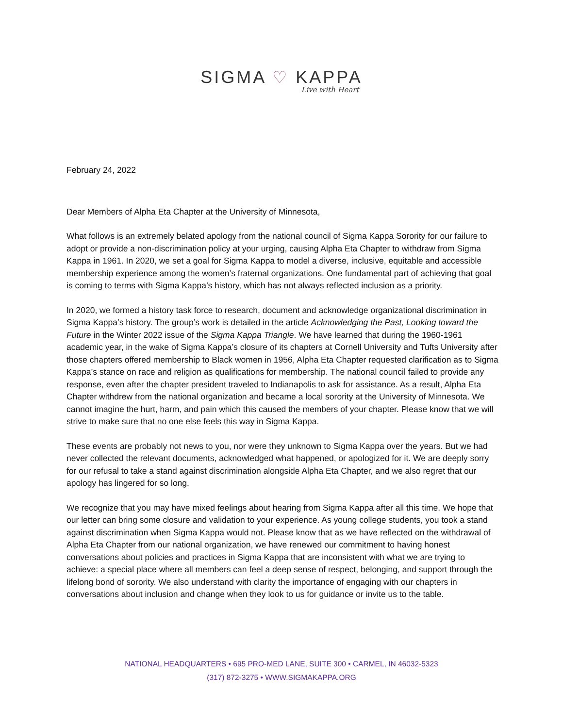SIGMA ♡ KAPPA
Live with Heart
February 24, 2022
Dear Members of Alpha Eta Chapter at the University of Minnesota,
What follows is an extremely belated apology from the national council of Sigma Kappa Sorority for our failure to adopt or provide a non-discrimination policy at your urging, causing Alpha Eta Chapter to withdraw from Sigma Kappa in 1961. In 2020, we set a goal for Sigma Kappa to model a diverse, inclusive, equitable and accessible membership experience among the women’s fraternal organizations. One fundamental part of achieving that goal is coming to terms with Sigma Kappa’s history, which has not always reflected inclusion as a priority.
In 2020, we formed a history task force to research, document and acknowledge organizational discrimination in Sigma Kappa’s history. The group’s work is detailed in the article Acknowledging the Past, Looking toward the Future in the Winter 2022 issue of the Sigma Kappa Triangle. We have learned that during the 1960-1961 academic year, in the wake of Sigma Kappa’s closure of its chapters at Cornell University and Tufts University after those chapters offered membership to Black women in 1956, Alpha Eta Chapter requested clarification as to Sigma Kappa’s stance on race and religion as qualifications for membership. The national council failed to provide any response, even after the chapter president traveled to Indianapolis to ask for assistance. As a result, Alpha Eta Chapter withdrew from the national organization and became a local sorority at the University of Minnesota. We cannot imagine the hurt, harm, and pain which this caused the members of your chapter. Please know that we will strive to make sure that no one else feels this way in Sigma Kappa.
These events are probably not news to you, nor were they unknown to Sigma Kappa over the years. But we had never collected the relevant documents, acknowledged what happened, or apologized for it. We are deeply sorry for our refusal to take a stand against discrimination alongside Alpha Eta Chapter, and we also regret that our apology has lingered for so long.
We recognize that you may have mixed feelings about hearing from Sigma Kappa after all this time. We hope that our letter can bring some closure and validation to your experience. As young college students, you took a stand against discrimination when Sigma Kappa would not. Please know that as we have reflected on the withdrawal of Alpha Eta Chapter from our national organization, we have renewed our commitment to having honest conversations about policies and practices in Sigma Kappa that are inconsistent with what we are trying to achieve: a special place where all members can feel a deep sense of respect, belonging, and support through the lifelong bond of sorority. We also understand with clarity the importance of engaging with our chapters in conversations about inclusion and change when they look to us for guidance or invite us to the table.
NATIONAL HEADQUARTERS • 695 PRO-MED LANE, SUITE 300 • CARMEL, IN 46032-5323
(317) 872-3275 • WWW.SIGMAKAPPA.ORG